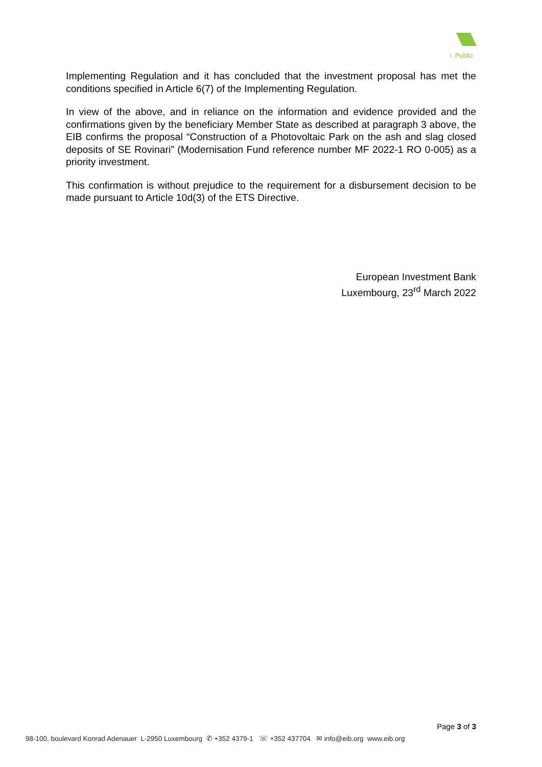I Public
Implementing Regulation and it has concluded that the investment proposal has met the conditions specified in Article 6(7) of the Implementing Regulation.
In view of the above, and in reliance on the information and evidence provided and the confirmations given by the beneficiary Member State as described at paragraph 3 above, the EIB confirms the proposal “Construction of a Photovoltaic Park on the ash and slag closed deposits of SE Rovinari” (Modernisation Fund reference number MF 2022-1 RO 0-005) as a priority investment.
This confirmation is without prejudice to the requirement for a disbursement decision to be made pursuant to Article 10d(3) of the ETS Directive.
European Investment Bank
Luxembourg, 23<sup>rd</sup> March 2022
Page 3 of 3
98-100, boulevard Konrad Adenauer L-2950 Luxembourg ✆ +352 4379-1 ☏ +352 437704 ✉ info@eib.org www.eib.org